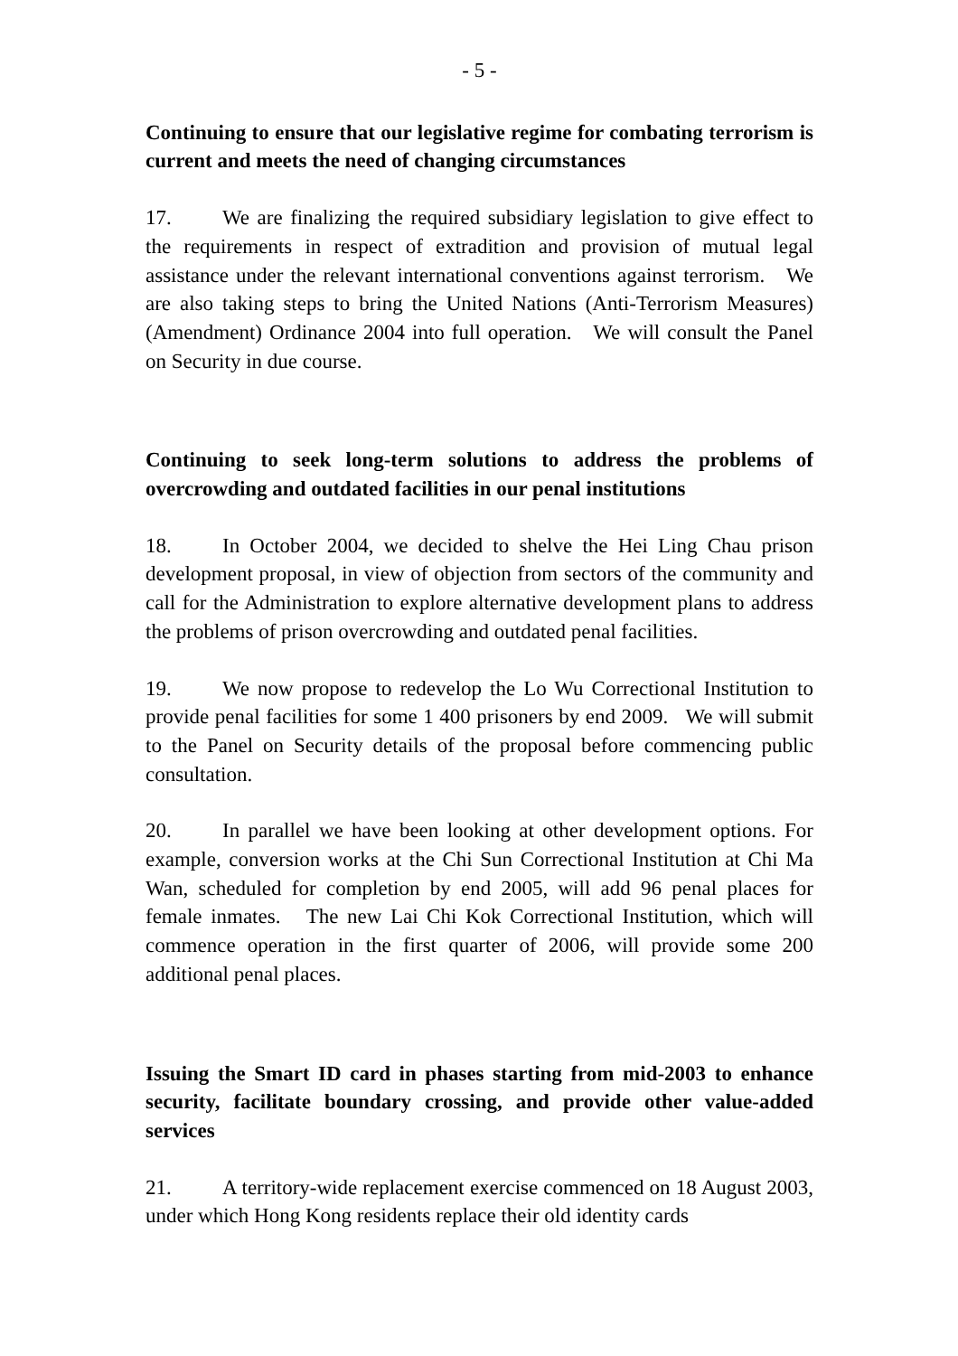- 5 -
Continuing to ensure that our legislative regime for combating terrorism is current and meets the need of changing circumstances
17. We are finalizing the required subsidiary legislation to give effect to the requirements in respect of extradition and provision of mutual legal assistance under the relevant international conventions against terrorism. We are also taking steps to bring the United Nations (Anti-Terrorism Measures) (Amendment) Ordinance 2004 into full operation. We will consult the Panel on Security in due course.
Continuing to seek long-term solutions to address the problems of overcrowding and outdated facilities in our penal institutions
18. In October 2004, we decided to shelve the Hei Ling Chau prison development proposal, in view of objection from sectors of the community and call for the Administration to explore alternative development plans to address the problems of prison overcrowding and outdated penal facilities.
19. We now propose to redevelop the Lo Wu Correctional Institution to provide penal facilities for some 1 400 prisoners by end 2009. We will submit to the Panel on Security details of the proposal before commencing public consultation.
20. In parallel we have been looking at other development options. For example, conversion works at the Chi Sun Correctional Institution at Chi Ma Wan, scheduled for completion by end 2005, will add 96 penal places for female inmates. The new Lai Chi Kok Correctional Institution, which will commence operation in the first quarter of 2006, will provide some 200 additional penal places.
Issuing the Smart ID card in phases starting from mid-2003 to enhance security, facilitate boundary crossing, and provide other value-added services
21. A territory-wide replacement exercise commenced on 18 August 2003, under which Hong Kong residents replace their old identity cards